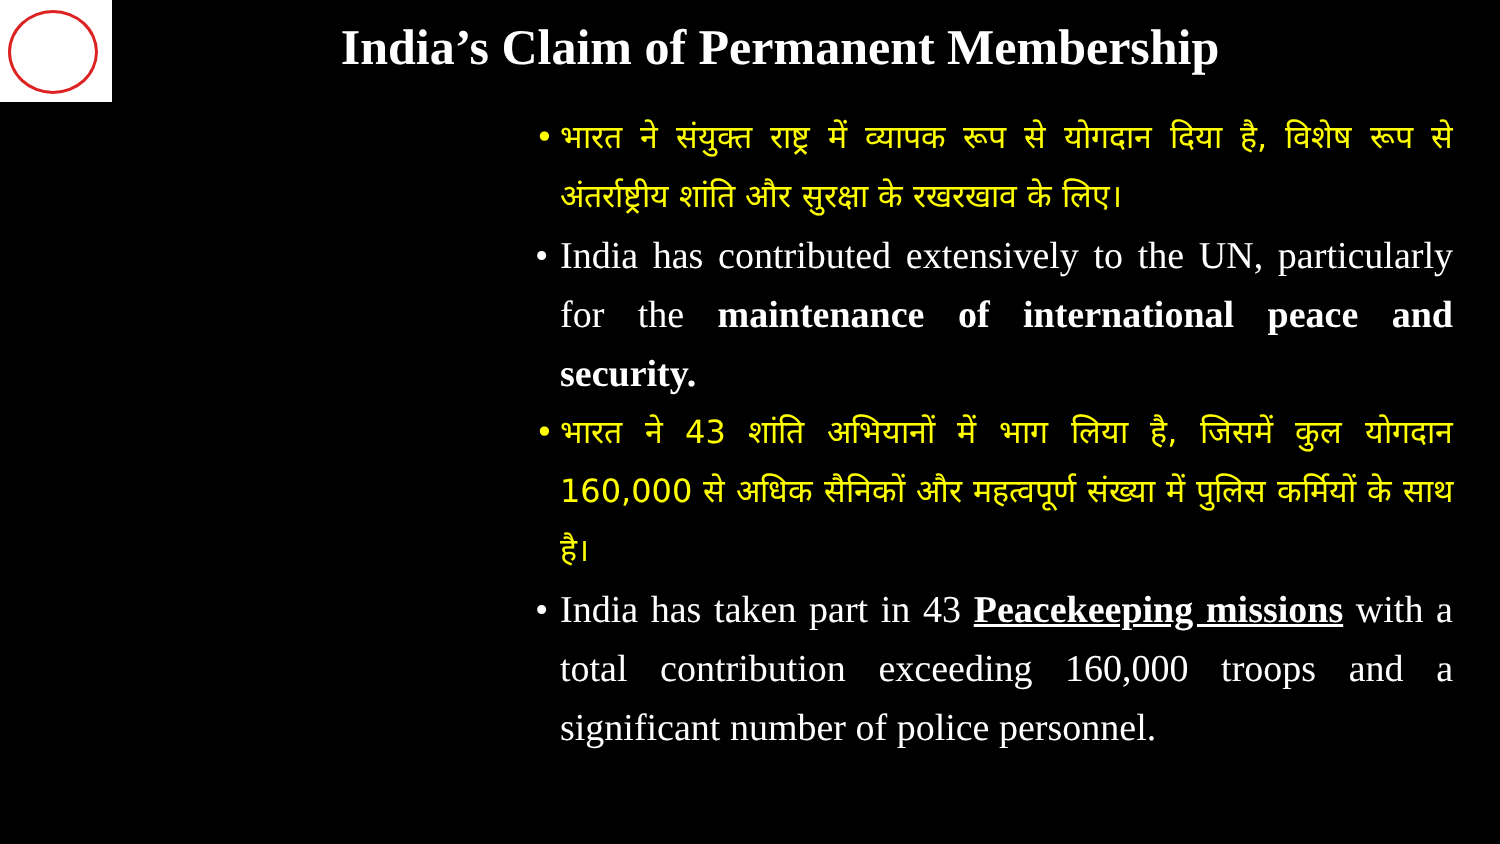India’s Claim of Permanent Membership
• भारत ने संयुक्त राष्ट्र में व्यापक रूप से योगदान दिया है, विशेष रूप से अंतर्राष्ट्रीय शांति और सुरक्षा के रखरखाव के लिए।
• India has contributed extensively to the UN, particularly for the maintenance of international peace and security.
• भारत ने 43 शांति अभियानों में भाग लिया है, जिसमें कुल योगदान 160,000 से अधिक सैनिकों और महत्वपूर्ण संख्या में पुलिस कर्मियों के साथ है।
• India has taken part in 43 Peacekeeping missions with a total contribution exceeding 160,000 troops and a significant number of police personnel.